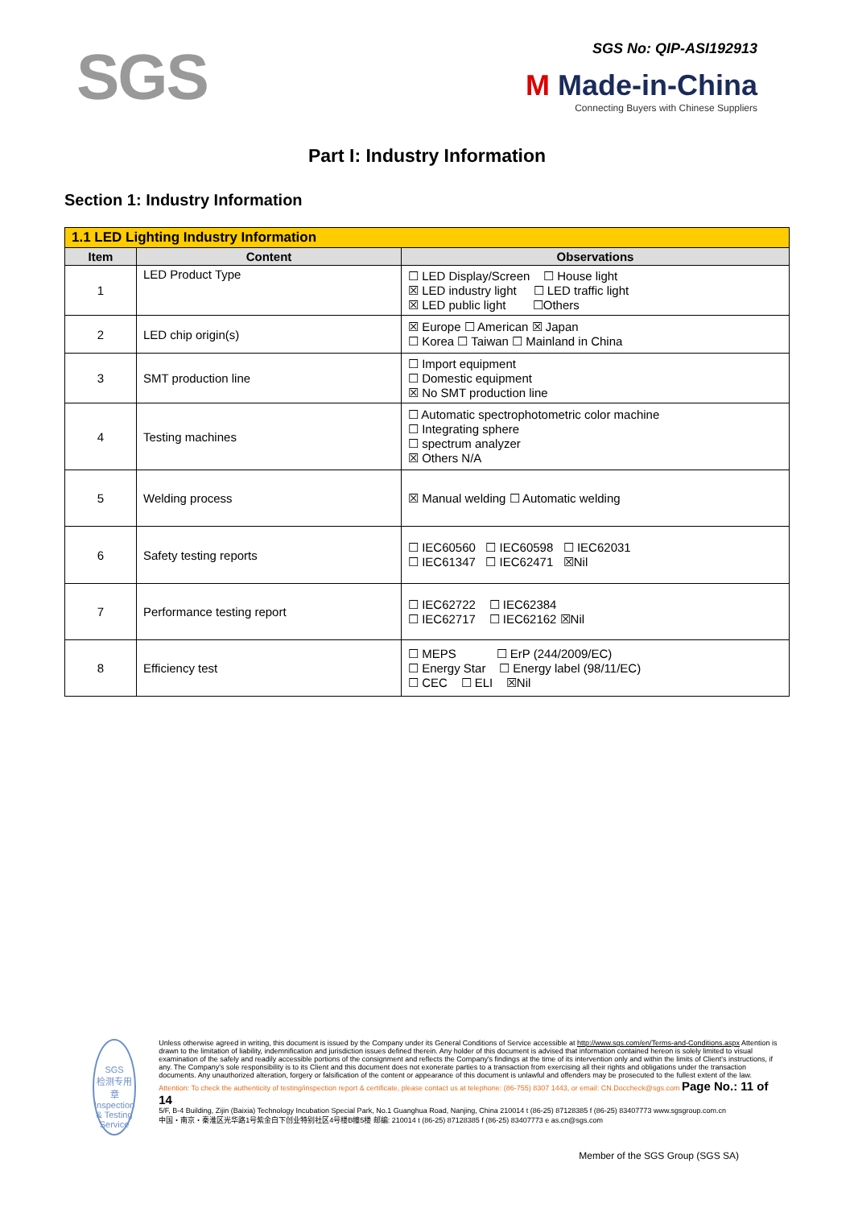SGS
SGS No: QIP-ASI192913
M Made-in-China
Connecting Buyers with Chinese Suppliers
Part I: Industry Information
Section 1: Industry Information
| 1.1 LED Lighting Industry Information | | |
| --- | --- | --- |
| Item | Content | Observations |
| 1 | LED Product Type | ☐ LED Display/Screen ☐ House light ☒ LED industry light ☐ LED traffic light ☒ LED public light ☐Others |
| 2 | LED chip origin(s) | ☒ Europe ☐ American ☒ Japan ☐ Korea ☐ Taiwan ☐ Mainland in China |
| 3 | SMT production line | ☐ Import equipment ☐ Domestic equipment ☒ No SMT production line |
| 4 | Testing machines | ☐ Automatic spectrophotometric color machine ☐ Integrating sphere ☐ spectrum analyzer ☒ Others N/A |
| 5 | Welding process | ☒ Manual welding ☐ Automatic welding |
| 6 | Safety testing reports | ☐ IEC60560 ☐ IEC60598 ☐ IEC62031 ☐ IEC61347 ☐ IEC62471 ☒Nil |
| 7 | Performance testing report | ☐ IEC62722 ☐ IEC62384 ☐ IEC62717 ☐ IEC62162 ☒Nil |
| 8 | Efficiency test | ☐ MEPS ☐ ErP (244/2009/EC) ☐ Energy Star ☐ Energy label (98/11/EC) ☐ CEC ☐ ELI ☒Nil |
SGS
检测专用章
Inspection & Testing Service
Unless otherwise agreed in writing, this document is issued by the Company under its General Conditions of Service accessible at http://www.sgs.com/en/Terms-and-Conditions.aspx Attention is drawn to the limitation of liability, indemnification and jurisdiction issues defined therein. Any holder of this document is advised that information contained hereon is solely limited to visual examination of the safely and readily accessible portions of the consignment and reflects the Company's findings at the time of its intervention only and within the limits of Client's instructions, if any. The Company's sole responsibility is to its Client and this document does not exonerate parties to a transaction from exercising all their rights and obligations under the transaction documents. Any unauthorized alteration, forgery or falsification of the content or appearance of this document is unlawful and offenders may be prosecuted to the fullest extent of the law.
Attention: To check the authenticity of testing/inspection report & certificate, please contact us at telephone: (86-755) 8307 1443, or email: CN.Doccheck@sgs.com Page No.: 11 of 14
5/F, B-4 Building, Zijin (Baixia) Technology Incubation Special Park, No.1 Guanghua Road, Nanjing, China 210014 t (86-25) 87128385 f (86-25) 83407773 www.sgsgroup.com.cn
中国・南京・秦淮区光华路1号紫金白下创业特别社区4号楼B幢5楼 邮编: 210014 t (86-25) 87128385 f (86-25) 83407773 e as.cn@sgs.com
Member of the SGS Group (SGS SA)